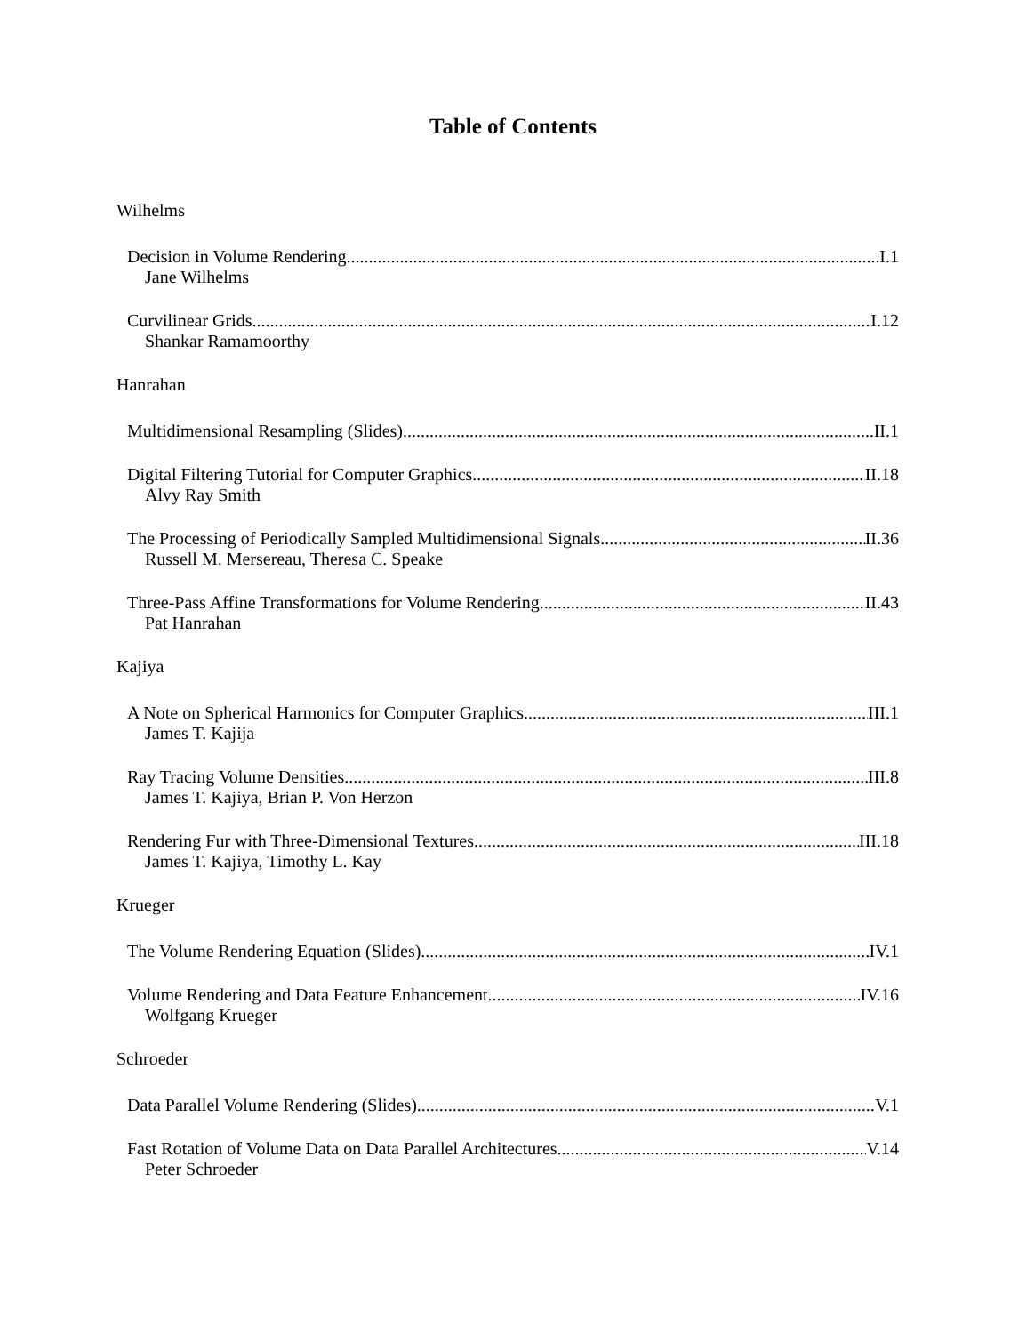Table of Contents
Wilhelms
Decision in Volume Rendering I.1
Jane Wilhelms
Curvilinear Grids I.12
Shankar Ramamoorthy
Hanrahan
Multidimensional Resampling (Slides) II.1
Digital Filtering Tutorial for Computer Graphics II.18
Alvy Ray Smith
The Processing of Periodically Sampled Multidimensional Signals II.36
Russell M. Mersereau, Theresa C. Speake
Three-Pass Affine Transformations for Volume Rendering II.43
Pat Hanrahan
Kajiya
A Note on Spherical Harmonics for Computer Graphics III.1
James T. Kajija
Ray Tracing Volume Densities III.8
James T. Kajiya, Brian P. Von Herzon
Rendering Fur with Three-Dimensional Textures III.18
James T. Kajiya, Timothy L. Kay
Krueger
The Volume Rendering Equation (Slides) IV.1
Volume Rendering and Data Feature Enhancement IV.16
Wolfgang Krueger
Schroeder
Data Parallel Volume Rendering (Slides) V.1
Fast Rotation of Volume Data on Data Parallel Architectures V.14
Peter Schroeder